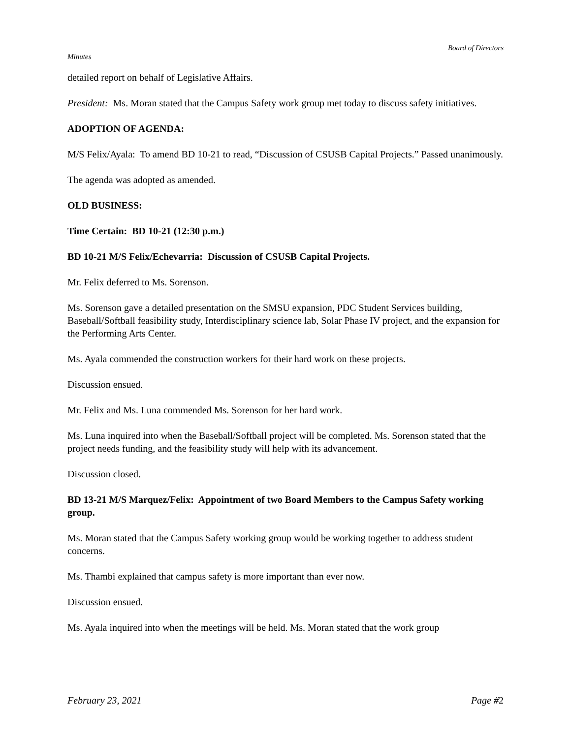Board of Directors
Minutes
detailed report on behalf of Legislative Affairs.
President: Ms. Moran stated that the Campus Safety work group met today to discuss safety initiatives.
ADOPTION OF AGENDA:
M/S Felix/Ayala: To amend BD 10-21 to read, “Discussion of CSUSB Capital Projects.” Passed unanimously.
The agenda was adopted as amended.
OLD BUSINESS:
Time Certain: BD 10-21 (12:30 p.m.)
BD 10-21 M/S Felix/Echevarria: Discussion of CSUSB Capital Projects.
Mr. Felix deferred to Ms. Sorenson.
Ms. Sorenson gave a detailed presentation on the SMSU expansion, PDC Student Services building, Baseball/Softball feasibility study, Interdisciplinary science lab, Solar Phase IV project, and the expansion for the Performing Arts Center.
Ms. Ayala commended the construction workers for their hard work on these projects.
Discussion ensued.
Mr. Felix and Ms. Luna commended Ms. Sorenson for her hard work.
Ms. Luna inquired into when the Baseball/Softball project will be completed. Ms. Sorenson stated that the project needs funding, and the feasibility study will help with its advancement.
Discussion closed.
BD 13-21 M/S Marquez/Felix: Appointment of two Board Members to the Campus Safety working group.
Ms. Moran stated that the Campus Safety working group would be working together to address student concerns.
Ms. Thambi explained that campus safety is more important than ever now.
Discussion ensued.
Ms. Ayala inquired into when the meetings will be held. Ms. Moran stated that the work group
February 23, 2021 Page #2